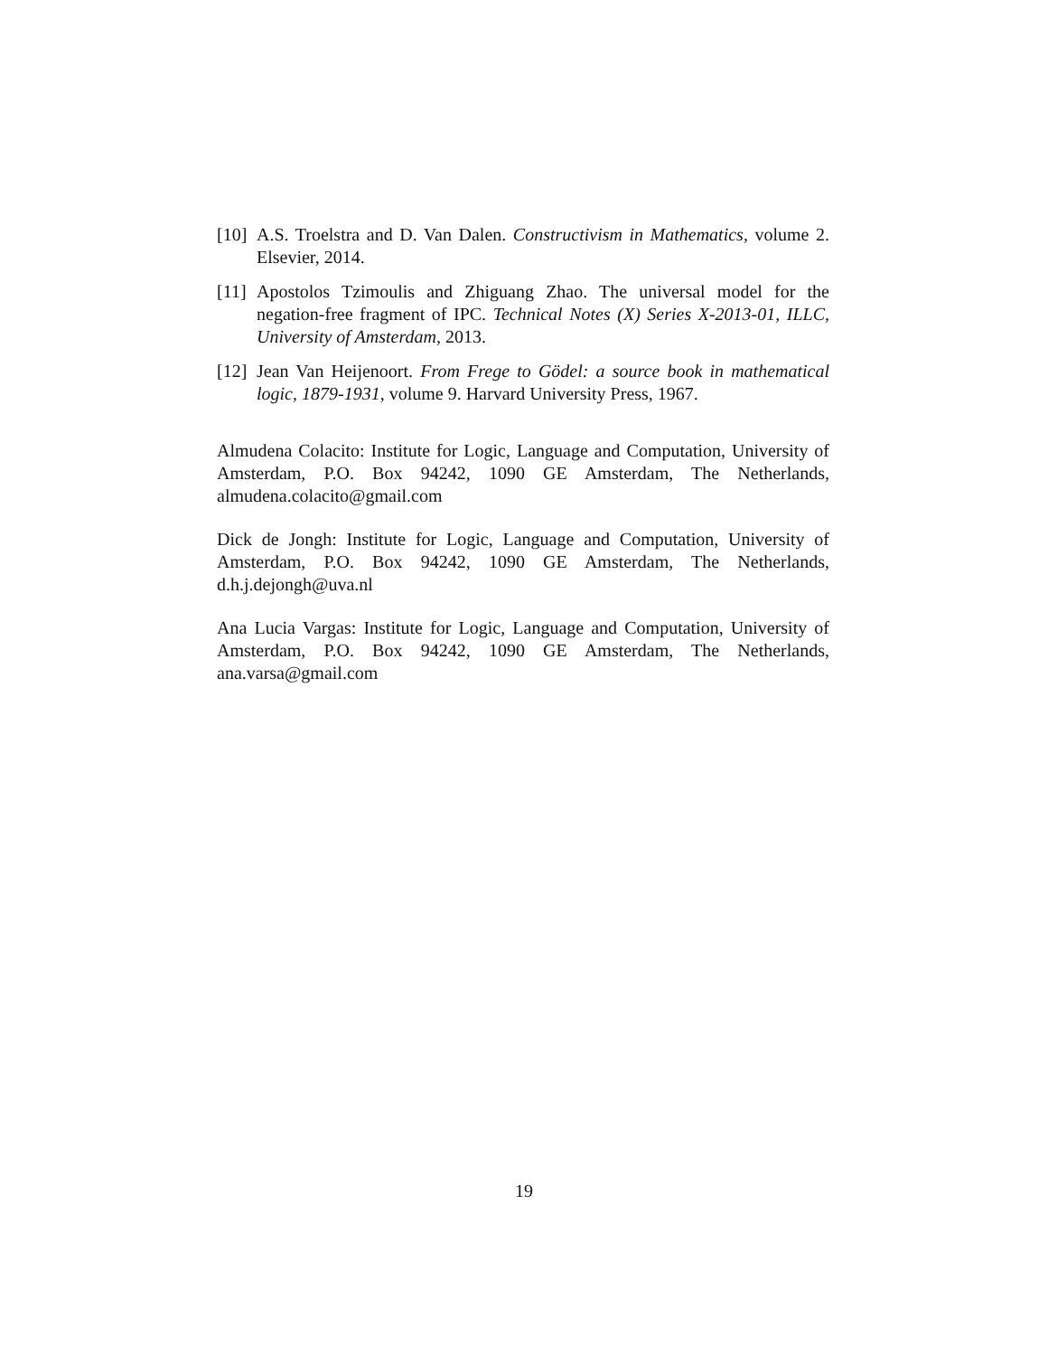[10] A.S. Troelstra and D. Van Dalen. Constructivism in Mathematics, volume 2. Elsevier, 2014.
[11] Apostolos Tzimoulis and Zhiguang Zhao. The universal model for the negation-free fragment of IPC. Technical Notes (X) Series X-2013-01, ILLC, University of Amsterdam, 2013.
[12] Jean Van Heijenoort. From Frege to Gödel: a source book in mathematical logic, 1879-1931, volume 9. Harvard University Press, 1967.
Almudena Colacito: Institute for Logic, Language and Computation, University of Amsterdam, P.O. Box 94242, 1090 GE Amsterdam, The Netherlands, almudena.colacito@gmail.com
Dick de Jongh: Institute for Logic, Language and Computation, University of Amsterdam, P.O. Box 94242, 1090 GE Amsterdam, The Netherlands, d.h.j.dejongh@uva.nl
Ana Lucia Vargas: Institute for Logic, Language and Computation, University of Amsterdam, P.O. Box 94242, 1090 GE Amsterdam, The Netherlands, ana.varsa@gmail.com
19